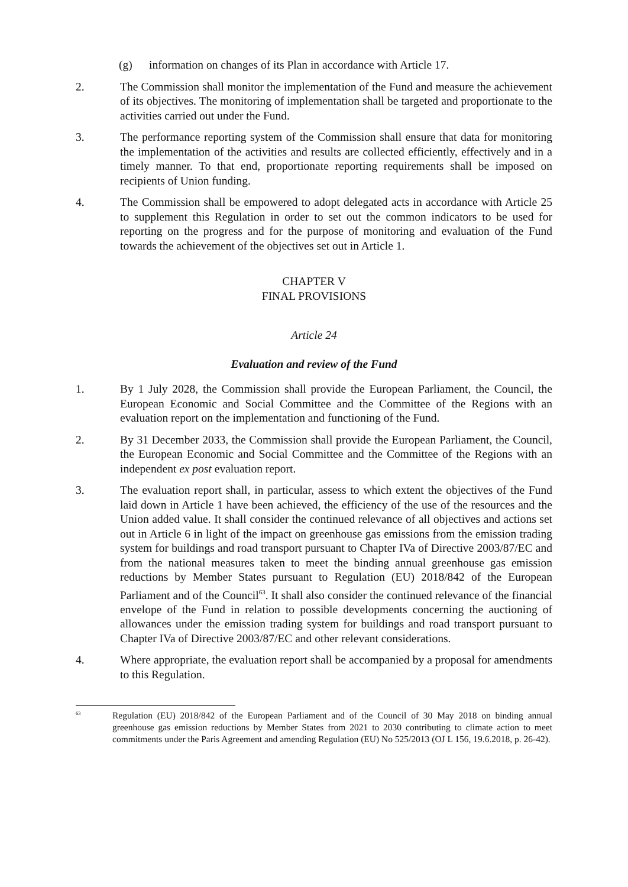(g) information on changes of its Plan in accordance with Article 17.
2. The Commission shall monitor the implementation of the Fund and measure the achievement of its objectives. The monitoring of implementation shall be targeted and proportionate to the activities carried out under the Fund.
3. The performance reporting system of the Commission shall ensure that data for monitoring the implementation of the activities and results are collected efficiently, effectively and in a timely manner. To that end, proportionate reporting requirements shall be imposed on recipients of Union funding.
4. The Commission shall be empowered to adopt delegated acts in accordance with Article 25 to supplement this Regulation in order to set out the common indicators to be used for reporting on the progress and for the purpose of monitoring and evaluation of the Fund towards the achievement of the objectives set out in Article 1.
CHAPTER V
FINAL PROVISIONS
Article 24
Evaluation and review of the Fund
1. By 1 July 2028, the Commission shall provide the European Parliament, the Council, the European Economic and Social Committee and the Committee of the Regions with an evaluation report on the implementation and functioning of the Fund.
2. By 31 December 2033, the Commission shall provide the European Parliament, the Council, the European Economic and Social Committee and the Committee of the Regions with an independent ex post evaluation report.
3. The evaluation report shall, in particular, assess to which extent the objectives of the Fund laid down in Article 1 have been achieved, the efficiency of the use of the resources and the Union added value. It shall consider the continued relevance of all objectives and actions set out in Article 6 in light of the impact on greenhouse gas emissions from the emission trading system for buildings and road transport pursuant to Chapter IVa of Directive 2003/87/EC and from the national measures taken to meet the binding annual greenhouse gas emission reductions by Member States pursuant to Regulation (EU) 2018/842 of the European Parliament and of the Council<sup>63</sup>. It shall also consider the continued relevance of the financial envelope of the Fund in relation to possible developments concerning the auctioning of allowances under the emission trading system for buildings and road transport pursuant to Chapter IVa of Directive 2003/87/EC and other relevant considerations.
4. Where appropriate, the evaluation report shall be accompanied by a proposal for amendments to this Regulation.
<sup>63</sup>
Regulation (EU) 2018/842 of the European Parliament and of the Council of 30 May 2018 on binding annual greenhouse gas emission reductions by Member States from 2021 to 2030 contributing to climate action to meet commitments under the Paris Agreement and amending Regulation (EU) No 525/2013 (OJ L 156, 19.6.2018, p. 26-42).